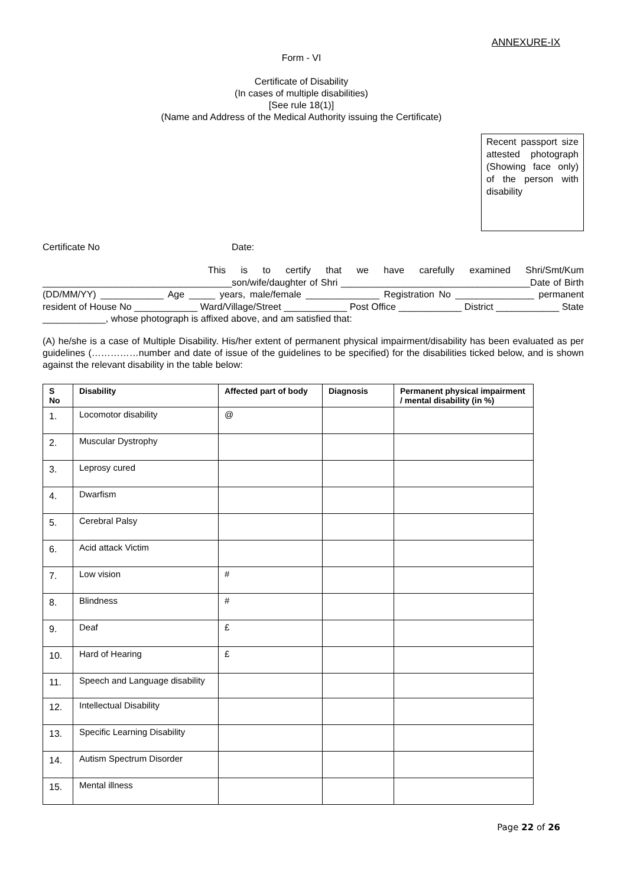ANNEXURE-IX
Form - VI
Certificate of Disability
(In cases of multiple disabilities)
[See rule 18(1)]
(Name and Address of the Medical Authority issuing the Certificate)
Recent passport size attested photograph (Showing face only) of the person with disability
Certificate No Date:
This is to certify that we have carefully examined Shri/Smt/Kum ____________________________________son/wife/daughter of Shri ____________________________________Date of Birth (DD/MM/YY) ____________ Age _____ years, male/female ______________ Registration No _______________ permanent resident of House No ____________ Ward/Village/Street ____________ Post Office ____________ District ____________ State
____________, whose photograph is affixed above, and am satisfied that:
(A) he/she is a case of Multiple Disability. His/her extent of permanent physical impairment/disability has been evaluated as per guidelines (……………number and date of issue of the guidelines to be specified) for the disabilities ticked below, and is shown against the relevant disability in the table below:
| S No | Disability | Affected part of body | Diagnosis | Permanent physical impairment / mental disability (in %) |
| --- | --- | --- | --- | --- |
| 1. | Locomotor disability | @ | | |
| 2. | Muscular Dystrophy | | | |
| 3. | Leprosy cured | | | |
| 4. | Dwarfism | | | |
| 5. | Cerebral Palsy | | | |
| 6. | Acid attack Victim | | | |
| 7. | Low vision | # | | |
| 8. | Blindness | # | | |
| 9. | Deaf | £ | | |
| 10. | Hard of Hearing | £ | | |
| 11. | Speech and Language disability | | | |
| 12. | Intellectual Disability | | | |
| 13. | Specific Learning Disability | | | |
| 14. | Autism Spectrum Disorder | | | |
| 15. | Mental illness | | | |
Page 22 of 26